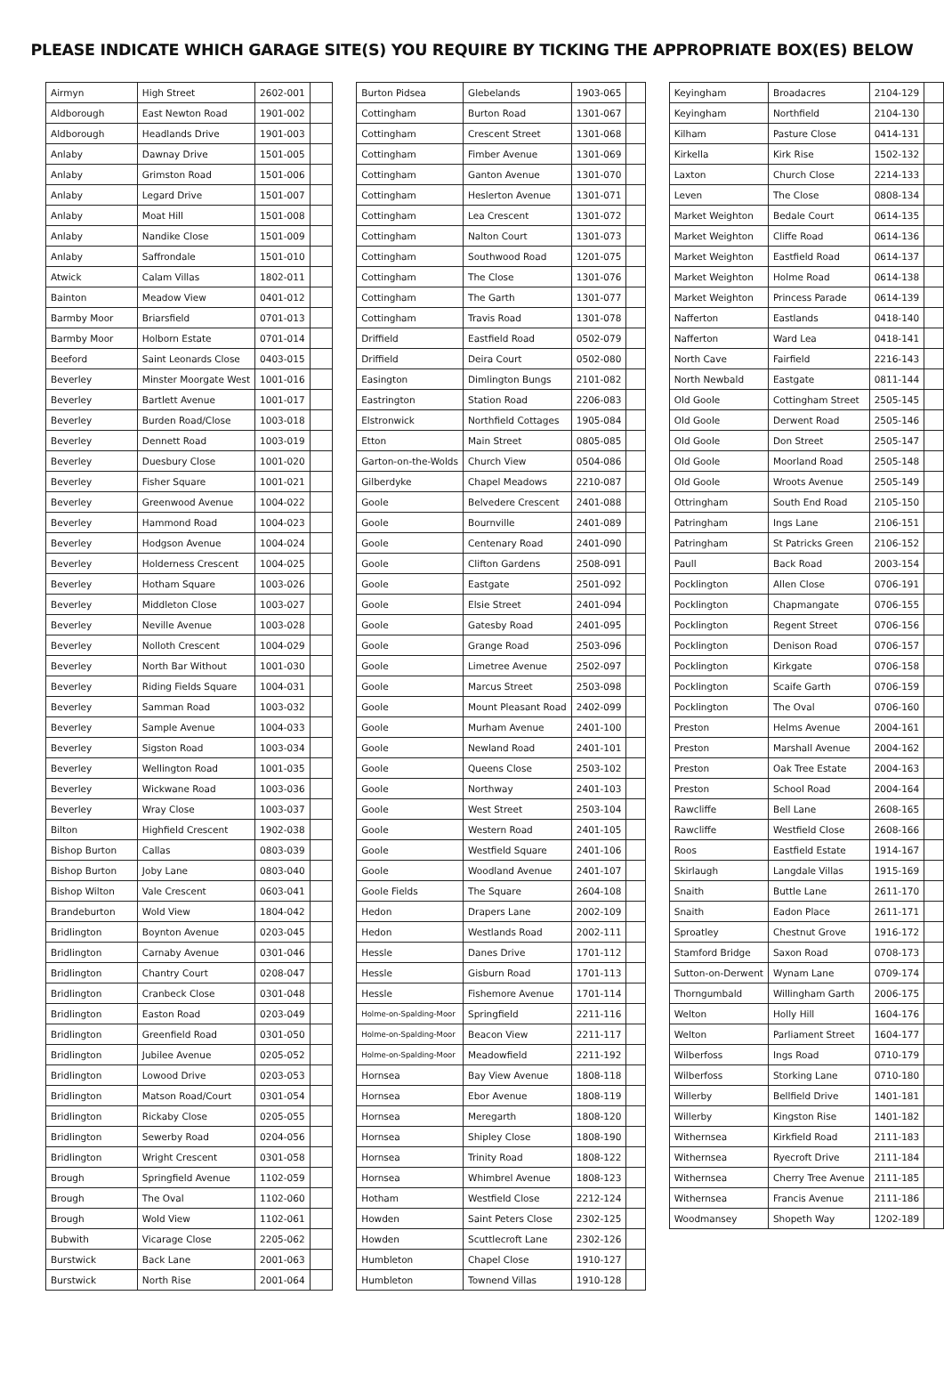PLEASE INDICATE WHICH GARAGE SITE(S) YOU REQUIRE BY TICKING THE APPROPRIATE BOX(ES) BELOW
| Airmyn | High Street | 2602-001 | |
| Aldborough | East Newton Road | 1901-002 | |
| Aldborough | Headlands Drive | 1901-003 | |
| Anlaby | Dawnay Drive | 1501-005 | |
| Anlaby | Grimston Road | 1501-006 | |
| Anlaby | Legard Drive | 1501-007 | |
| Anlaby | Moat Hill | 1501-008 | |
| Anlaby | Nandike Close | 1501-009 | |
| Anlaby | Saffrondale | 1501-010 | |
| Atwick | Calam Villas | 1802-011 | |
| Bainton | Meadow View | 0401-012 | |
| Barmby Moor | Briarsfield | 0701-013 | |
| Barmby Moor | Holborn Estate | 0701-014 | |
| Beeford | Saint Leonards Close | 0403-015 | |
| Beverley | Minster Moorgate West | 1001-016 | |
| Beverley | Bartlett Avenue | 1001-017 | |
| Beverley | Burden Road/Close | 1003-018 | |
| Beverley | Dennett Road | 1003-019 | |
| Beverley | Duesbury Close | 1001-020 | |
| Beverley | Fisher Square | 1001-021 | |
| Beverley | Greenwood Avenue | 1004-022 | |
| Beverley | Hammond Road | 1004-023 | |
| Beverley | Hodgson Avenue | 1004-024 | |
| Beverley | Holderness Crescent | 1004-025 | |
| Beverley | Hotham Square | 1003-026 | |
| Beverley | Middleton Close | 1003-027 | |
| Beverley | Neville Avenue | 1003-028 | |
| Beverley | Nolloth Crescent | 1004-029 | |
| Beverley | North Bar Without | 1001-030 | |
| Beverley | Riding Fields Square | 1004-031 | |
| Beverley | Samman Road | 1003-032 | |
| Beverley | Sample Avenue | 1004-033 | |
| Beverley | Sigston Road | 1003-034 | |
| Beverley | Wellington Road | 1001-035 | |
| Beverley | Wickwane Road | 1003-036 | |
| Beverley | Wray Close | 1003-037 | |
| Bilton | Highfield Crescent | 1902-038 | |
| Bishop Burton | Callas | 0803-039 | |
| Bishop Burton | Joby Lane | 0803-040 | |
| Bishop Wilton | Vale Crescent | 0603-041 | |
| Brandeburton | Wold View | 1804-042 | |
| Bridlington | Boynton Avenue | 0203-045 | |
| Bridlington | Carnaby Avenue | 0301-046 | |
| Bridlington | Chantry Court | 0208-047 | |
| Bridlington | Cranbeck Close | 0301-048 | |
| Bridlington | Easton Road | 0203-049 | |
| Bridlington | Greenfield Road | 0301-050 | |
| Bridlington | Jubilee Avenue | 0205-052 | |
| Bridlington | Lowood Drive | 0203-053 | |
| Bridlington | Matson Road/Court | 0301-054 | |
| Bridlington | Rickaby Close | 0205-055 | |
| Bridlington | Sewerby Road | 0204-056 | |
| Bridlington | Wright Crescent | 0301-058 | |
| Brough | Springfield Avenue | 1102-059 | |
| Brough | The Oval | 1102-060 | |
| Brough | Wold View | 1102-061 | |
| Bubwith | Vicarage Close | 2205-062 | |
| Burstwick | Back Lane | 2001-063 | |
| Burstwick | North Rise | 2001-064 | |
| Burton Pidsea | Glebelands | 1903-065 | |
| Cottingham | Burton Road | 1301-067 | |
| Cottingham | Crescent Street | 1301-068 | |
| Cottingham | Fimber Avenue | 1301-069 | |
| Cottingham | Ganton Avenue | 1301-070 | |
| Cottingham | Heslerton Avenue | 1301-071 | |
| Cottingham | Lea Crescent | 1301-072 | |
| Cottingham | Nalton Court | 1301-073 | |
| Cottingham | Southwood Road | 1201-075 | |
| Cottingham | The Close | 1301-076 | |
| Cottingham | The Garth | 1301-077 | |
| Cottingham | Travis Road | 1301-078 | |
| Driffield | Eastfield Road | 0502-079 | |
| Driffield | Deira Court | 0502-080 | |
| Easington | Dimlington Bungs | 2101-082 | |
| Eastrington | Station Road | 2206-083 | |
| Elstronwick | Northfield Cottages | 1905-084 | |
| Etton | Main Street | 0805-085 | |
| Garton-on-the-Wolds | Church View | 0504-086 | |
| Gilberdyke | Chapel Meadows | 2210-087 | |
| Goole | Belvedere Crescent | 2401-088 | |
| Goole | Bournville | 2401-089 | |
| Goole | Centenary Road | 2401-090 | |
| Goole | Clifton Gardens | 2508-091 | |
| Goole | Eastgate | 2501-092 | |
| Goole | Elsie Street | 2401-094 | |
| Goole | Gatesby Road | 2401-095 | |
| Goole | Grange Road | 2503-096 | |
| Goole | Limetree Avenue | 2502-097 | |
| Goole | Marcus Street | 2503-098 | |
| Goole | Mount Pleasant Road | 2402-099 | |
| Goole | Murham Avenue | 2401-100 | |
| Goole | Newland Road | 2401-101 | |
| Goole | Queens Close | 2503-102 | |
| Goole | Northway | 2401-103 | |
| Goole | West Street | 2503-104 | |
| Goole | Western Road | 2401-105 | |
| Goole | Westfield Square | 2401-106 | |
| Goole | Woodland Avenue | 2401-107 | |
| Goole Fields | The Square | 2604-108 | |
| Hedon | Drapers Lane | 2002-109 | |
| Hedon | Westlands Road | 2002-111 | |
| Hessle | Danes Drive | 1701-112 | |
| Hessle | Gisburn Road | 1701-113 | |
| Hessle | Fishemore Avenue | 1701-114 | |
| Holme-on-Spalding-Moor | Springfield | 2211-116 | |
| Holme-on-Spalding-Moor | Beacon View | 2211-117 | |
| Holme-on-Spalding-Moor | Meadowfield | 2211-192 | |
| Hornsea | Bay View Avenue | 1808-118 | |
| Hornsea | Ebor Avenue | 1808-119 | |
| Hornsea | Meregarth | 1808-120 | |
| Hornsea | Shipley Close | 1808-190 | |
| Hornsea | Trinity Road | 1808-122 | |
| Hornsea | Whimbrel Avenue | 1808-123 | |
| Hotham | Westfield Close | 2212-124 | |
| Howden | Saint Peters Close | 2302-125 | |
| Howden | Scuttlecroft Lane | 2302-126 | |
| Humbleton | Chapel Close | 1910-127 | |
| Humbleton | Townend Villas | 1910-128 | |
| Keyingham | Broadacres | 2104-129 | |
| Keyingham | Northfield | 2104-130 | |
| Kilham | Pasture Close | 0414-131 | |
| Kirkella | Kirk Rise | 1502-132 | |
| Laxton | Church Close | 2214-133 | |
| Leven | The Close | 0808-134 | |
| Market Weighton | Bedale Court | 0614-135 | |
| Market Weighton | Cliffe Road | 0614-136 | |
| Market Weighton | Eastfield Road | 0614-137 | |
| Market Weighton | Holme Road | 0614-138 | |
| Market Weighton | Princess Parade | 0614-139 | |
| Nafferton | Eastlands | 0418-140 | |
| Nafferton | Ward Lea | 0418-141 | |
| North Cave | Fairfield | 2216-143 | |
| North Newbald | Eastgate | 0811-144 | |
| Old Goole | Cottingham Street | 2505-145 | |
| Old Goole | Derwent Road | 2505-146 | |
| Old Goole | Don Street | 2505-147 | |
| Old Goole | Moorland Road | 2505-148 | |
| Old Goole | Wroots Avenue | 2505-149 | |
| Ottringham | South End Road | 2105-150 | |
| Patringham | Ings Lane | 2106-151 | |
| Patringham | St Patricks Green | 2106-152 | |
| Paull | Back Road | 2003-154 | |
| Pocklington | Allen Close | 0706-191 | |
| Pocklington | Chapmangate | 0706-155 | |
| Pocklington | Regent Street | 0706-156 | |
| Pocklington | Denison Road | 0706-157 | |
| Pocklington | Kirkgate | 0706-158 | |
| Pocklington | Scaife Garth | 0706-159 | |
| Pocklington | The Oval | 0706-160 | |
| Preston | Helms Avenue | 2004-161 | |
| Preston | Marshall Avenue | 2004-162 | |
| Preston | Oak Tree Estate | 2004-163 | |
| Preston | School Road | 2004-164 | |
| Rawcliffe | Bell Lane | 2608-165 | |
| Rawcliffe | Westfield Close | 2608-166 | |
| Roos | Eastfield Estate | 1914-167 | |
| Skirlaugh | Langdale Villas | 1915-169 | |
| Snaith | Buttle Lane | 2611-170 | |
| Snaith | Eadon Place | 2611-171 | |
| Sproatley | Chestnut Grove | 1916-172 | |
| Stamford Bridge | Saxon Road | 0708-173 | |
| Sutton-on-Derwent | Wynam Lane | 0709-174 | |
| Thorngumbald | Willingham Garth | 2006-175 | |
| Welton | Holly Hill | 1604-176 | |
| Welton | Parliament Street | 1604-177 | |
| Wilberfoss | Ings Road | 0710-179 | |
| Wilberfoss | Storking Lane | 0710-180 | |
| Willerby | Bellfield Drive | 1401-181 | |
| Willerby | Kingston Rise | 1401-182 | |
| Withernsea | Kirkfield Road | 2111-183 | |
| Withernsea | Ryecroft Drive | 2111-184 | |
| Withernsea | Cherry Tree Avenue | 2111-185 | |
| Withernsea | Francis Avenue | 2111-186 | |
| Woodmansey | Shopeth Way | 1202-189 | |